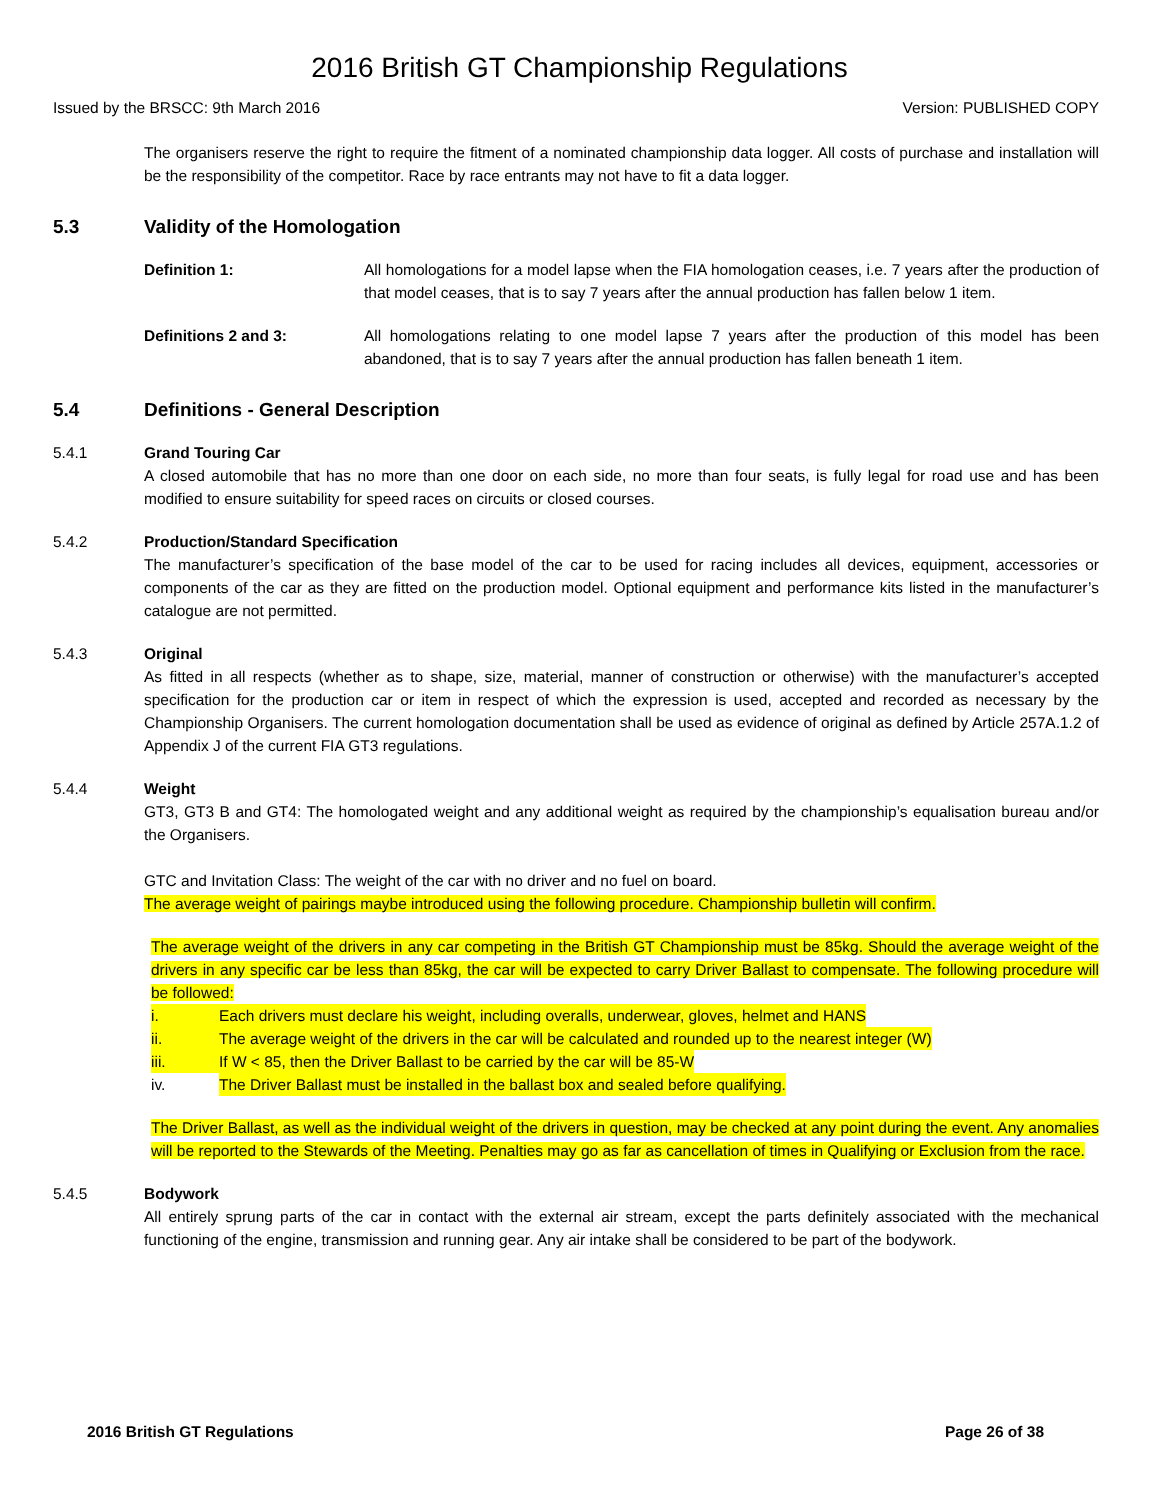2016 British GT Championship Regulations
Issued by the BRSCC: 9th March 2016 Version: PUBLISHED COPY
The organisers reserve the right to require the fitment of a nominated championship data logger. All costs of purchase and installation will be the responsibility of the competitor. Race by race entrants may not have to fit a data logger.
5.3 Validity of the Homologation
Definition 1: All homologations for a model lapse when the FIA homologation ceases, i.e. 7 years after the production of that model ceases, that is to say 7 years after the annual production has fallen below 1 item.
Definitions 2 and 3: All homologations relating to one model lapse 7 years after the production of this model has been abandoned, that is to say 7 years after the annual production has fallen beneath 1 item.
5.4 Definitions - General Description
5.4.1 Grand Touring Car
A closed automobile that has no more than one door on each side, no more than four seats, is fully legal for road use and has been modified to ensure suitability for speed races on circuits or closed courses.
5.4.2 Production/Standard Specification
The manufacturer’s specification of the base model of the car to be used for racing includes all devices, equipment, accessories or components of the car as they are fitted on the production model. Optional equipment and performance kits listed in the manufacturer’s catalogue are not permitted.
5.4.3 Original
As fitted in all respects (whether as to shape, size, material, manner of construction or otherwise) with the manufacturer’s accepted specification for the production car or item in respect of which the expression is used, accepted and recorded as necessary by the Championship Organisers. The current homologation documentation shall be used as evidence of original as defined by Article 257A.1.2 of Appendix J of the current FIA GT3 regulations.
5.4.4 Weight
GT3, GT3 B and GT4: The homologated weight and any additional weight as required by the championship’s equalisation bureau and/or the Organisers.
GTC and Invitation Class: The weight of the car with no driver and no fuel on board.
The average weight of pairings maybe introduced using the following procedure. Championship bulletin will confirm.
The average weight of the drivers in any car competing in the British GT Championship must be 85kg. Should the average weight of the drivers in any specific car be less than 85kg, the car will be expected to carry Driver Ballast to compensate. The following procedure will be followed:
i. Each drivers must declare his weight, including overalls, underwear, gloves, helmet and HANS
ii. The average weight of the drivers in the car will be calculated and rounded up to the nearest integer (W)
iii. If W < 85, then the Driver Ballast to be carried by the car will be 85-W
iv. The Driver Ballast must be installed in the ballast box and sealed before qualifying.
The Driver Ballast, as well as the individual weight of the drivers in question, may be checked at any point during the event. Any anomalies will be reported to the Stewards of the Meeting. Penalties may go as far as cancellation of times in Qualifying or Exclusion from the race.
5.4.5 Bodywork
All entirely sprung parts of the car in contact with the external air stream, except the parts definitely associated with the mechanical functioning of the engine, transmission and running gear. Any air intake shall be considered to be part of the bodywork.
2016 British GT Regulations Page 26 of 38